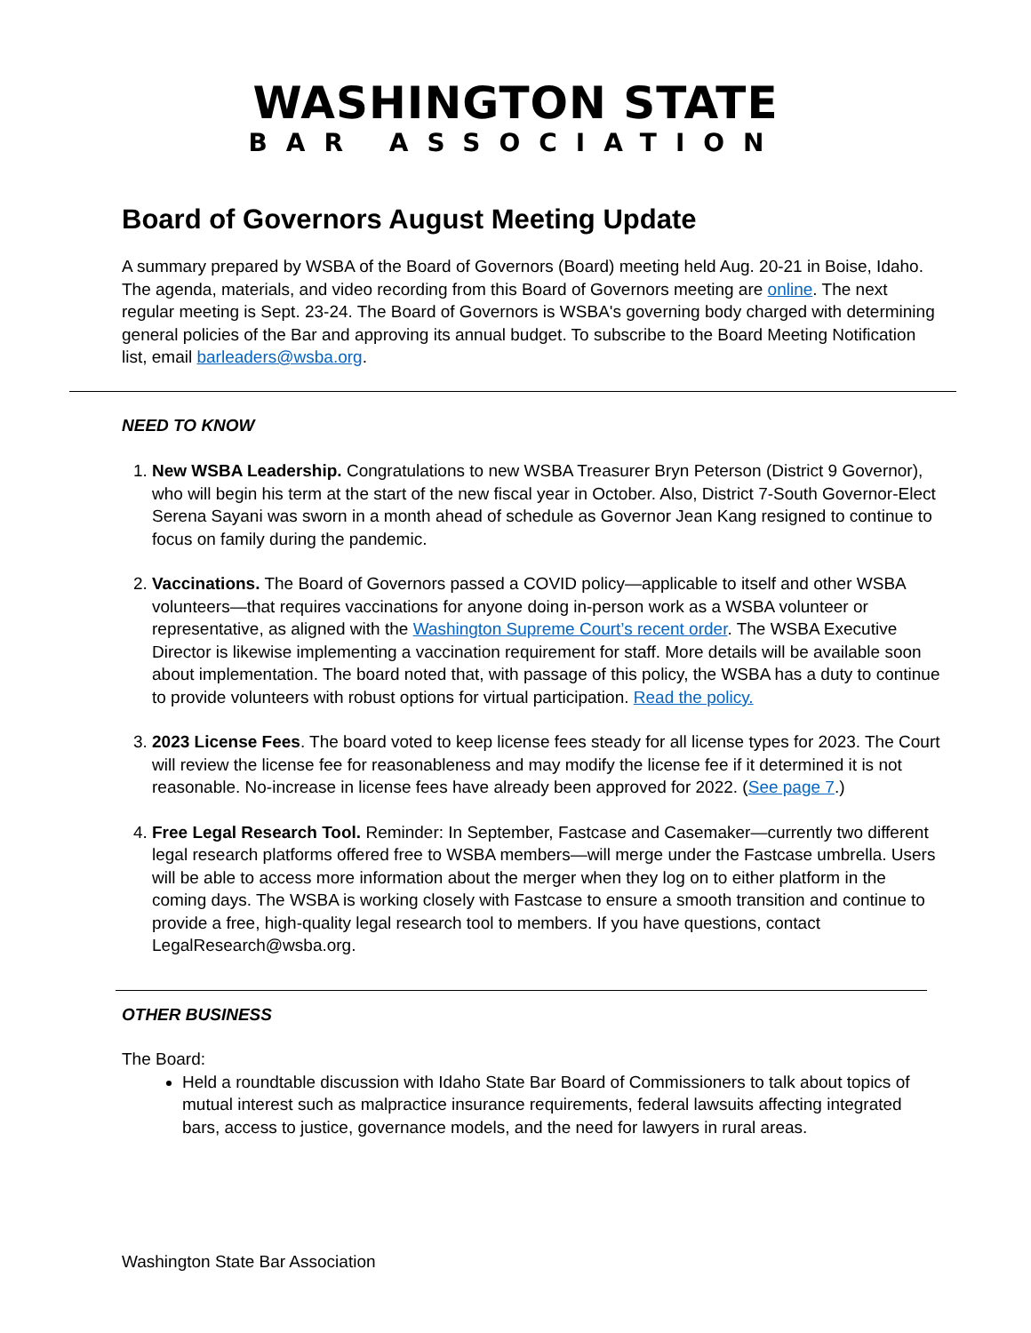WASHINGTON STATE
BAR ASSOCIATION
Board of Governors August Meeting Update
A summary prepared by WSBA of the Board of Governors (Board) meeting held Aug. 20-21 in Boise, Idaho. The agenda, materials, and video recording from this Board of Governors meeting are online. The next regular meeting is Sept. 23-24. The Board of Governors is WSBA's governing body charged with determining general policies of the Bar and approving its annual budget. To subscribe to the Board Meeting Notification list, email barleaders@wsba.org.
NEED TO KNOW
1. New WSBA Leadership. Congratulations to new WSBA Treasurer Bryn Peterson (District 9 Governor), who will begin his term at the start of the new fiscal year in October. Also, District 7-South Governor-Elect Serena Sayani was sworn in a month ahead of schedule as Governor Jean Kang resigned to continue to focus on family during the pandemic.
2. Vaccinations. The Board of Governors passed a COVID policy—applicable to itself and other WSBA volunteers—that requires vaccinations for anyone doing in-person work as a WSBA volunteer or representative, as aligned with the Washington Supreme Court’s recent order. The WSBA Executive Director is likewise implementing a vaccination requirement for staff. More details will be available soon about implementation. The board noted that, with passage of this policy, the WSBA has a duty to continue to provide volunteers with robust options for virtual participation. Read the policy.
3. 2023 License Fees. The board voted to keep license fees steady for all license types for 2023. The Court will review the license fee for reasonableness and may modify the license fee if it determined it is not reasonable. No-increase in license fees have already been approved for 2022. (See page 7.)
4. Free Legal Research Tool. Reminder: In September, Fastcase and Casemaker—currently two different legal research platforms offered free to WSBA members—will merge under the Fastcase umbrella. Users will be able to access more information about the merger when they log on to either platform in the coming days. The WSBA is working closely with Fastcase to ensure a smooth transition and continue to provide a free, high-quality legal research tool to members. If you have questions, contact LegalResearch@wsba.org.
OTHER BUSINESS
The Board:
Held a roundtable discussion with Idaho State Bar Board of Commissioners to talk about topics of mutual interest such as malpractice insurance requirements, federal lawsuits affecting integrated bars, access to justice, governance models, and the need for lawyers in rural areas.
Washington State Bar Association